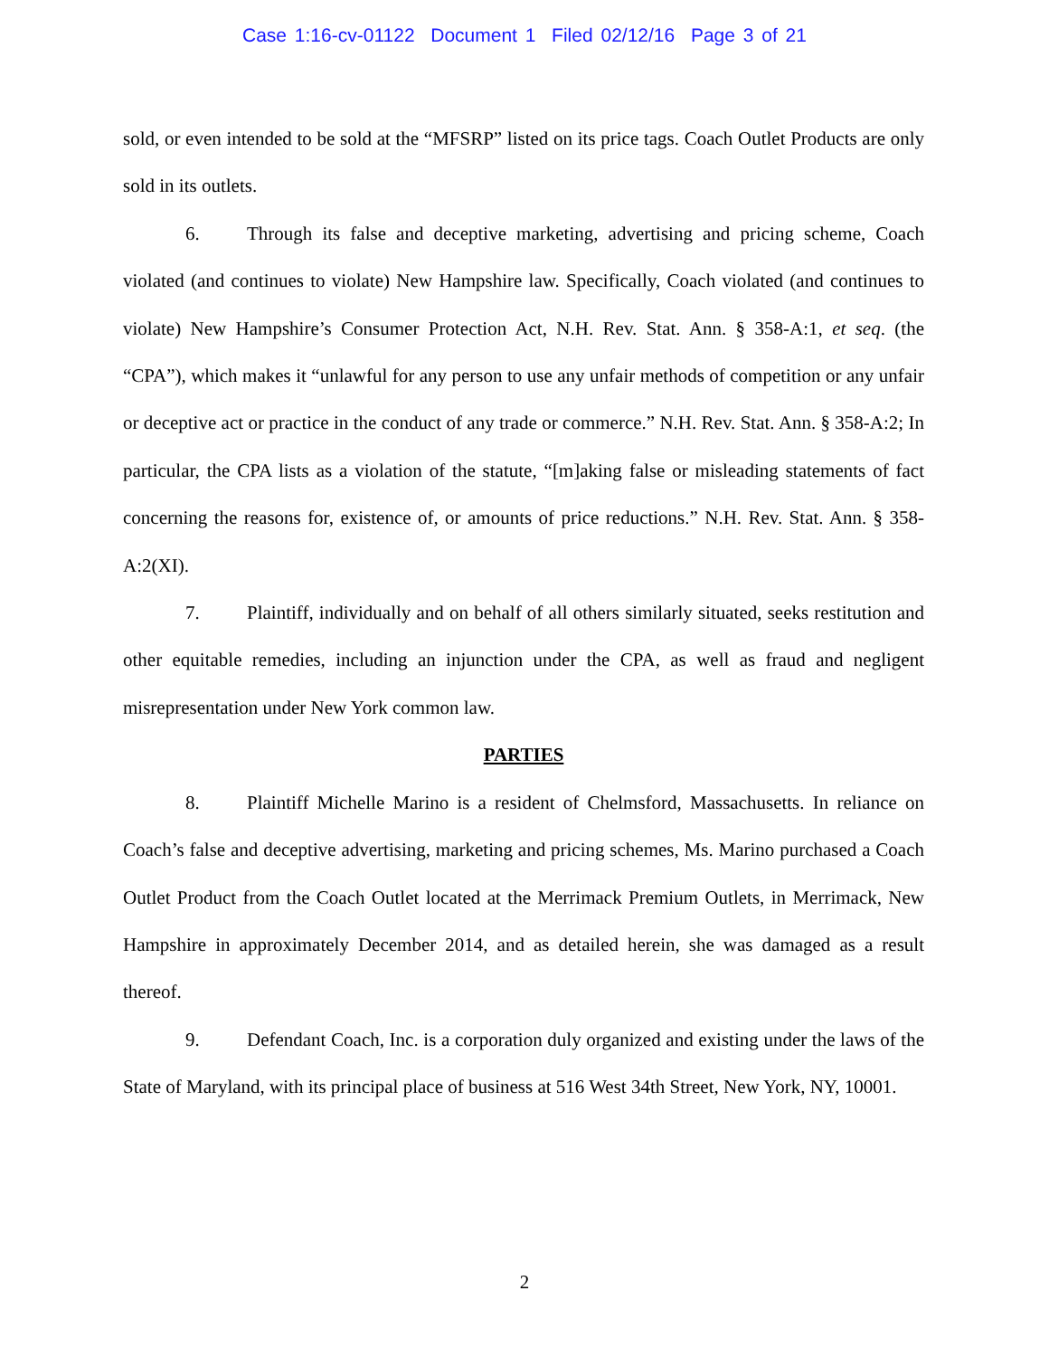Case 1:16-cv-01122 Document 1 Filed 02/12/16 Page 3 of 21
sold, or even intended to be sold at the “MFSRP” listed on its price tags. Coach Outlet Products are only sold in its outlets.
6. Through its false and deceptive marketing, advertising and pricing scheme, Coach violated (and continues to violate) New Hampshire law. Specifically, Coach violated (and continues to violate) New Hampshire’s Consumer Protection Act, N.H. Rev. Stat. Ann. § 358-A:1, et seq. (the “CPA”), which makes it “unlawful for any person to use any unfair methods of competition or any unfair or deceptive act or practice in the conduct of any trade or commerce.” N.H. Rev. Stat. Ann. § 358-A:2; In particular, the CPA lists as a violation of the statute, “[m]aking false or misleading statements of fact concerning the reasons for, existence of, or amounts of price reductions.” N.H. Rev. Stat. Ann. § 358-A:2(XI).
7. Plaintiff, individually and on behalf of all others similarly situated, seeks restitution and other equitable remedies, including an injunction under the CPA, as well as fraud and negligent misrepresentation under New York common law.
PARTIES
8. Plaintiff Michelle Marino is a resident of Chelmsford, Massachusetts. In reliance on Coach’s false and deceptive advertising, marketing and pricing schemes, Ms. Marino purchased a Coach Outlet Product from the Coach Outlet located at the Merrimack Premium Outlets, in Merrimack, New Hampshire in approximately December 2014, and as detailed herein, she was damaged as a result thereof.
9. Defendant Coach, Inc. is a corporation duly organized and existing under the laws of the State of Maryland, with its principal place of business at 516 West 34th Street, New York, NY, 10001.
2